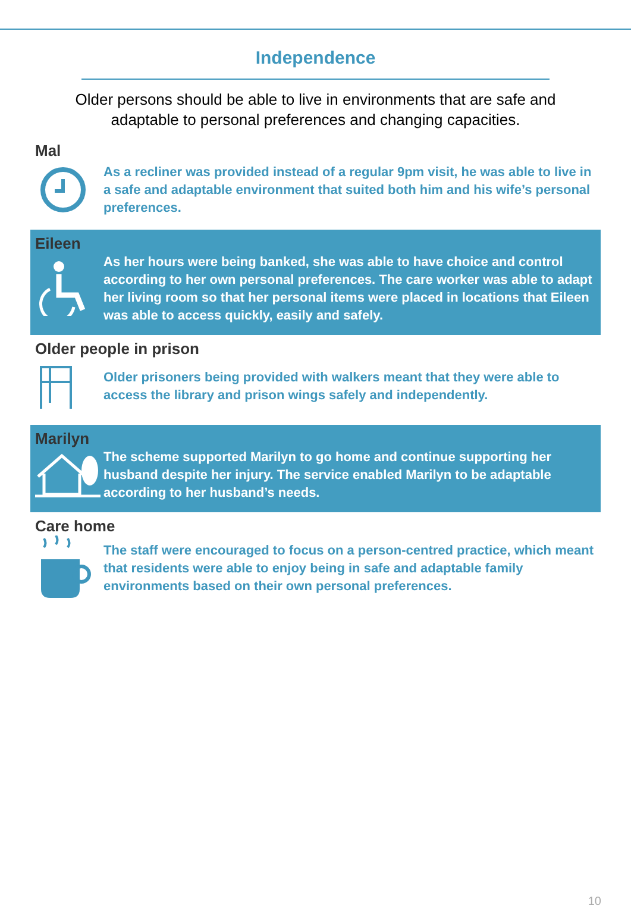Independence
Older persons should be able to live in environments that are safe and adaptable to personal preferences and changing capacities.
Mal
As a recliner was provided instead of a regular 9pm visit, he was able to live in a safe and adaptable environment that suited both him and his wife’s personal preferences.
Eileen
As her hours were being banked, she was able to have choice and control according to her own personal preferences. The care worker was able to adapt her living room so that her personal items were placed in locations that Eileen was able to access quickly, easily and safely.
Older people in prison
Older prisoners being provided with walkers meant that they were able to access the library and prison wings safely and independently.
Marilyn
The scheme supported Marilyn to go home and continue supporting her husband despite her injury. The service enabled Marilyn to be adaptable according to her husband’s needs.
Care home
The staff were encouraged to focus on a person-centred practice, which meant that residents were able to enjoy being in safe and adaptable family environments based on their own personal preferences.
10